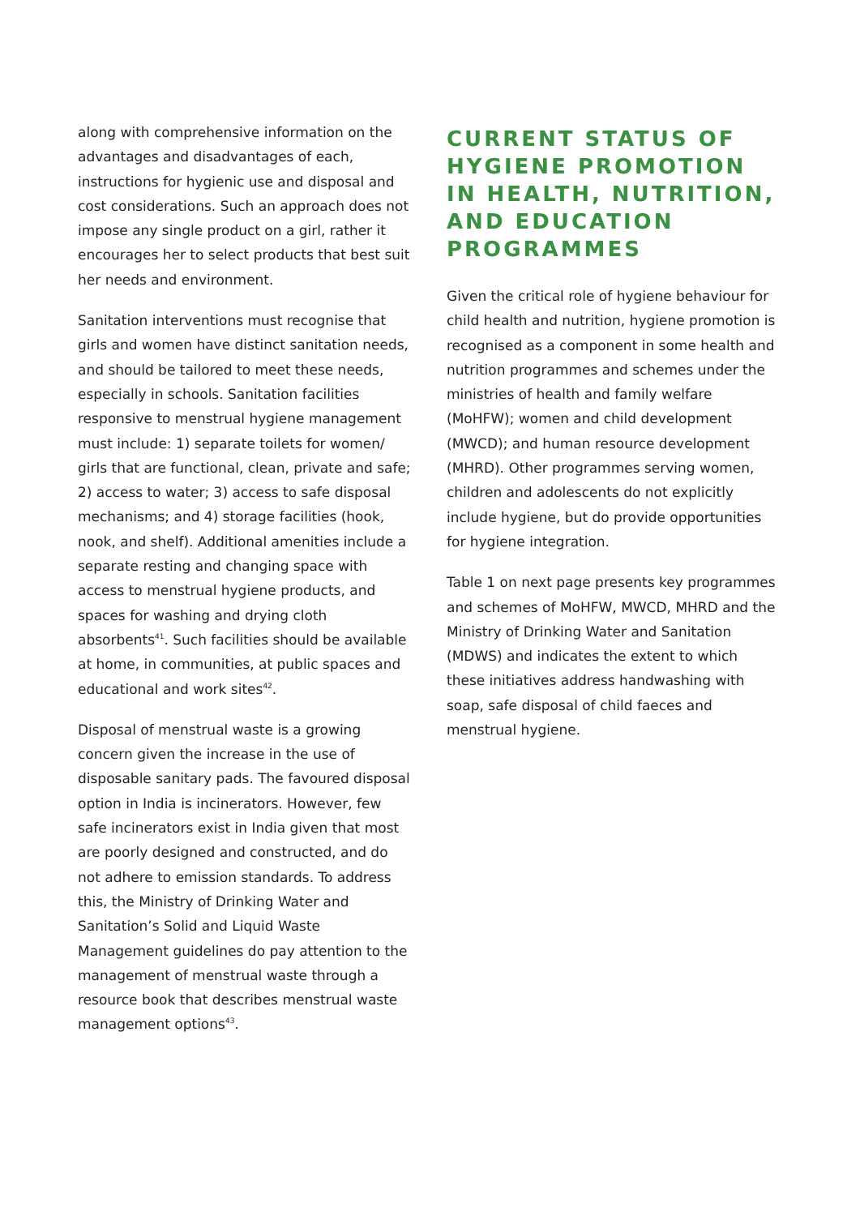along with comprehensive information on the advantages and disadvantages of each, instructions for hygienic use and disposal and cost considerations. Such an approach does not impose any single product on a girl, rather it encourages her to select products that best suit her needs and environment.
Sanitation interventions must recognise that girls and women have distinct sanitation needs, and should be tailored to meet these needs, especially in schools. Sanitation facilities responsive to menstrual hygiene management must include: 1) separate toilets for women/ girls that are functional, clean, private and safe; 2) access to water; 3) access to safe disposal mechanisms; and 4) storage facilities (hook, nook, and shelf). Additional amenities include a separate resting and changing space with access to menstrual hygiene products, and spaces for washing and drying cloth absorbents<sup>41</sup>. Such facilities should be available at home, in communities, at public spaces and educational and work sites<sup>42</sup>.
Disposal of menstrual waste is a growing concern given the increase in the use of disposable sanitary pads. The favoured disposal option in India is incinerators. However, few safe incinerators exist in India given that most are poorly designed and constructed, and do not adhere to emission standards. To address this, the Ministry of Drinking Water and Sanitation’s Solid and Liquid Waste Management guidelines do pay attention to the management of menstrual waste through a resource book that describes menstrual waste management options<sup>43</sup>.
CURRENT STATUS OF HYGIENE PROMOTION IN HEALTH, NUTRITION, AND EDUCATION PROGRAMMES
Given the critical role of hygiene behaviour for child health and nutrition, hygiene promotion is recognised as a component in some health and nutrition programmes and schemes under the ministries of health and family welfare (MoHFW); women and child development (MWCD); and human resource development (MHRD). Other programmes serving women, children and adolescents do not explicitly include hygiene, but do provide opportunities for hygiene integration.
Table 1 on next page presents key programmes and schemes of MoHFW, MWCD, MHRD and the Ministry of Drinking Water and Sanitation (MDWS) and indicates the extent to which these initiatives address handwashing with soap, safe disposal of child faeces and menstrual hygiene.